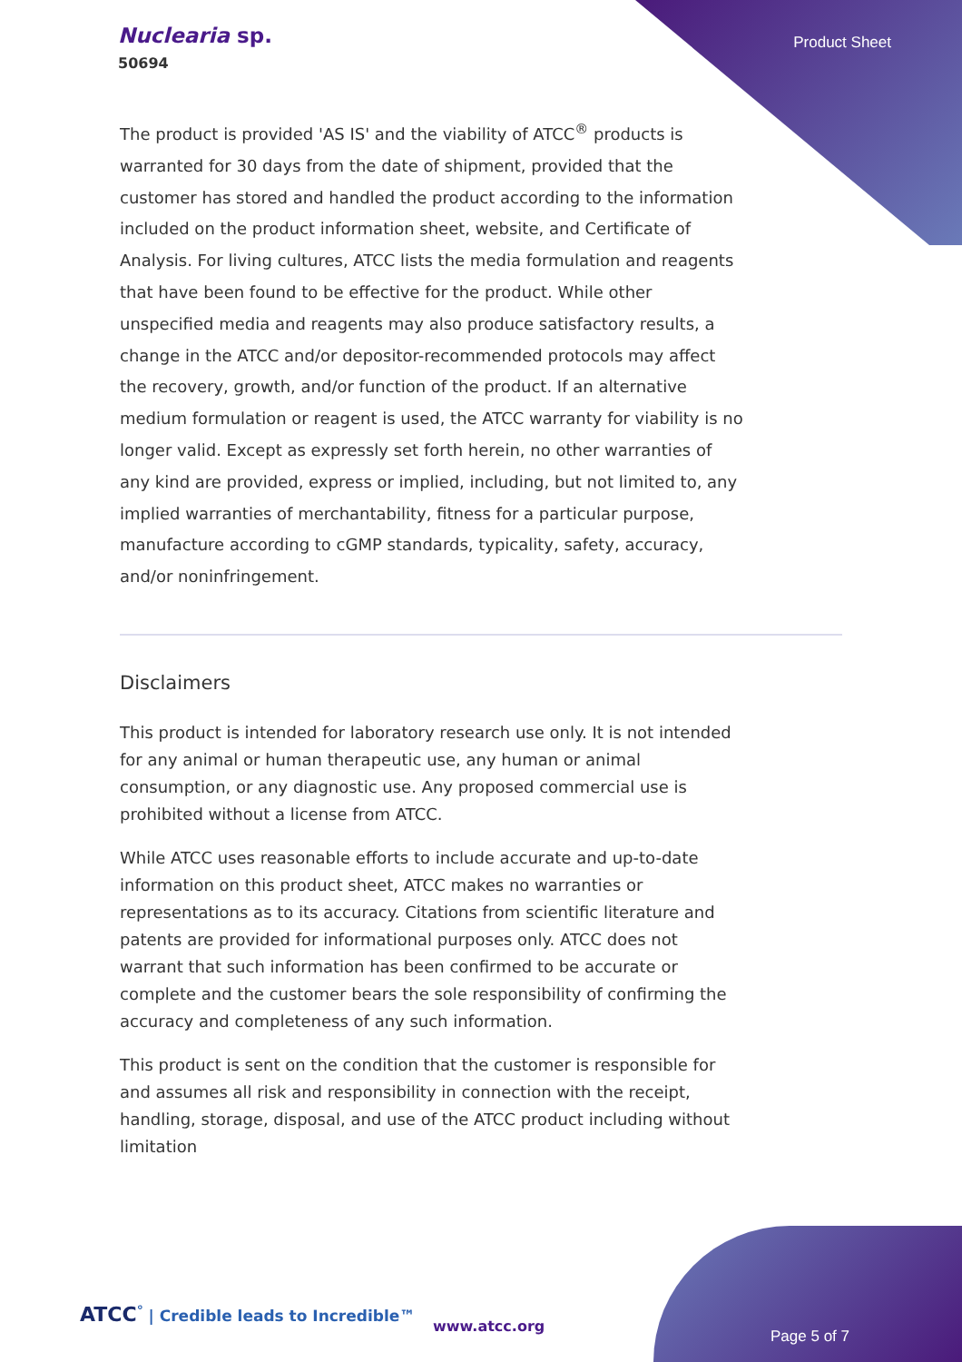Nuclearia sp.
50694
Product Sheet
The product is provided 'AS IS' and the viability of ATCC<sup>®</sup> products is warranted for 30 days from the date of shipment, provided that the customer has stored and handled the product according to the information included on the product information sheet, website, and Certificate of Analysis. For living cultures, ATCC lists the media formulation and reagents that have been found to be effective for the product. While other unspecified media and reagents may also produce satisfactory results, a change in the ATCC and/or depositor-recommended protocols may affect the recovery, growth, and/or function of the product. If an alternative medium formulation or reagent is used, the ATCC warranty for viability is no longer valid. Except as expressly set forth herein, no other warranties of any kind are provided, express or implied, including, but not limited to, any implied warranties of merchantability, fitness for a particular purpose, manufacture according to cGMP standards, typicality, safety, accuracy, and/or noninfringement.
Disclaimers
This product is intended for laboratory research use only. It is not intended for any animal or human therapeutic use, any human or animal consumption, or any diagnostic use. Any proposed commercial use is prohibited without a license from ATCC.
While ATCC uses reasonable efforts to include accurate and up-to-date information on this product sheet, ATCC makes no warranties or representations as to its accuracy. Citations from scientific literature and patents are provided for informational purposes only. ATCC does not warrant that such information has been confirmed to be accurate or complete and the customer bears the sole responsibility of confirming the accuracy and completeness of any such information.
This product is sent on the condition that the customer is responsible for and assumes all risk and responsibility in connection with the receipt, handling, storage, disposal, and use of the ATCC product including without limitation
ATCC<sup>°</sup> | Credible leads to Incredible™
www.atcc.org
Page 5 of 7